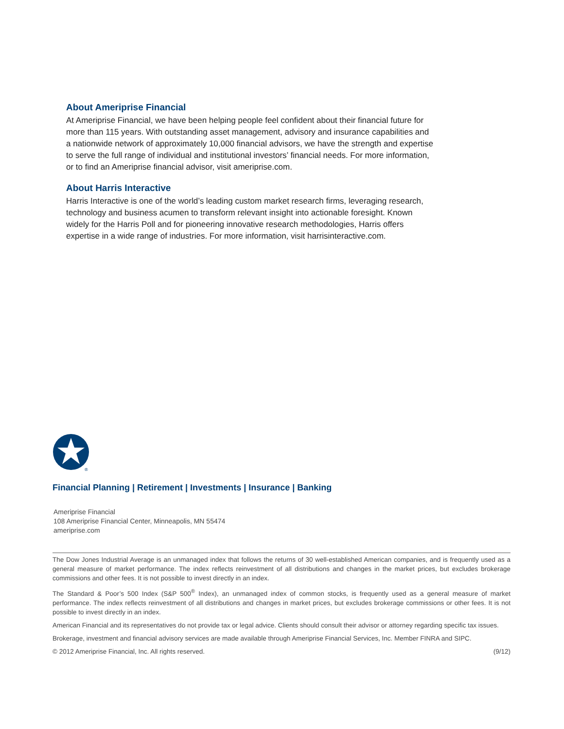About Ameriprise Financial
At Ameriprise Financial, we have been helping people feel confident about their financial future for more than 115 years. With outstanding asset management, advisory and insurance capabilities and a nationwide network of approximately 10,000 financial advisors, we have the strength and expertise to serve the full range of individual and institutional investors’ financial needs. For more information, or to find an Ameriprise financial advisor, visit ameriprise.com.
About Harris Interactive
Harris Interactive is one of the world’s leading custom market research firms, leveraging research, technology and business acumen to transform relevant insight into actionable foresight. Known widely for the Harris Poll and for pioneering innovative research methodologies, Harris offers expertise in a wide range of industries. For more information, visit harrisinteractive.com.
®
Financial Planning | Retirement | Investments | Insurance | Banking
Ameriprise Financial
108 Ameriprise Financial Center, Minneapolis, MN 55474
ameriprise.com
The Dow Jones Industrial Average is an unmanaged index that follows the returns of 30 well-established American companies, and is frequently used as a general measure of market performance. The index reflects reinvestment of all distributions and changes in the market prices, but excludes brokerage commissions and other fees. It is not possible to invest directly in an index.
The Standard & Poor’s 500 Index (S&P 500<sup>®</sup> Index), an unmanaged index of common stocks, is frequently used as a general measure of market performance. The index reflects reinvestment of all distributions and changes in market prices, but excludes brokerage commissions or other fees. It is not possible to invest directly in an index.
American Financial and its representatives do not provide tax or legal advice. Clients should consult their advisor or attorney regarding specific tax issues.
Brokerage, investment and financial advisory services are made available through Ameriprise Financial Services, Inc. Member FINRA and SIPC.
© 2012 Ameriprise Financial, Inc. All rights reserved. (9/12)